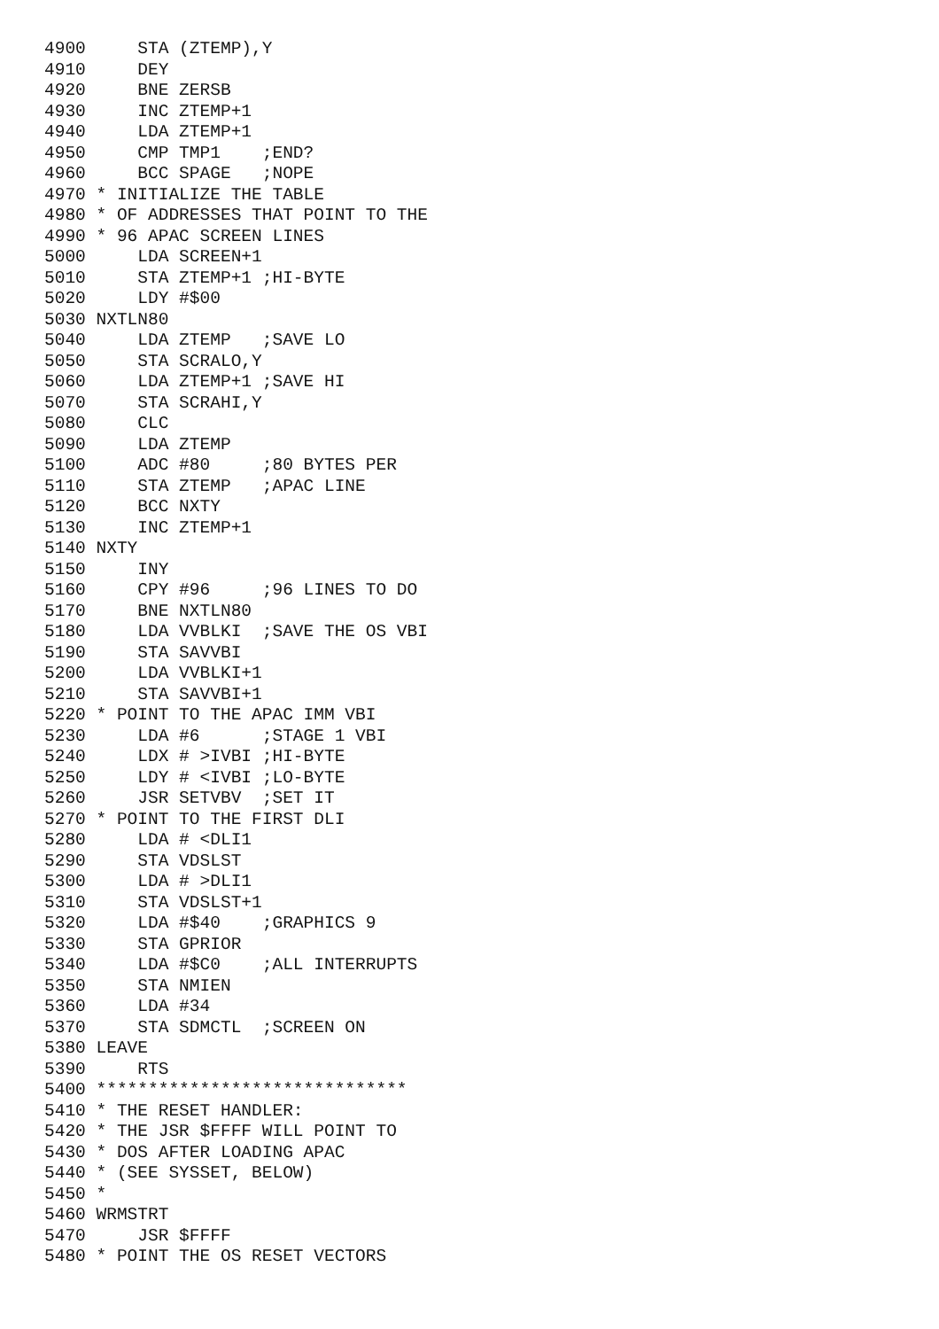4900     STA (ZTEMP),Y
4910     DEY
4920     BNE ZERSB
4930     INC ZTEMP+1
4940     LDA ZTEMP+1
4950     CMP TMP1    ;END?
4960     BCC SPAGE   ;NOPE
4970 * INITIALIZE THE TABLE
4980 * OF ADDRESSES THAT POINT TO THE
4990 * 96 APAC SCREEN LINES
5000     LDA SCREEN+1
5010     STA ZTEMP+1 ;HI-BYTE
5020     LDY #$00
5030 NXTLN80
5040     LDA ZTEMP   ;SAVE LO
5050     STA SCRALO,Y
5060     LDA ZTEMP+1 ;SAVE HI
5070     STA SCRAHI,Y
5080     CLC
5090     LDA ZTEMP
5100     ADC #80     ;80 BYTES PER
5110     STA ZTEMP   ;APAC LINE
5120     BCC NXTY
5130     INC ZTEMP+1
5140 NXTY
5150     INY
5160     CPY #96     ;96 LINES TO DO
5170     BNE NXTLN80
5180     LDA VVBLKI  ;SAVE THE OS VBI
5190     STA SAVVBI
5200     LDA VVBLKI+1
5210     STA SAVVBI+1
5220 * POINT TO THE APAC IMM VBI
5230     LDA #6      ;STAGE 1 VBI
5240     LDX # >IVBI ;HI-BYTE
5250     LDY # <IVBI ;LO-BYTE
5260     JSR SETVBV  ;SET IT
5270 * POINT TO THE FIRST DLI
5280     LDA # <DLI1
5290     STA VDSLST
5300     LDA # >DLI1
5310     STA VDSLST+1
5320     LDA #$40    ;GRAPHICS 9
5330     STA GPRIOR
5340     LDA #$C0    ;ALL INTERRUPTS
5350     STA NMIEN
5360     LDA #34
5370     STA SDMCTL  ;SCREEN ON
5380 LEAVE
5390     RTS
5400 ******************************
5410 * THE RESET HANDLER:
5420 * THE JSR $FFFF WILL POINT TO
5430 * DOS AFTER LOADING APAC
5440 * (SEE SYSSET, BELOW)
5450 *
5460 WRMSTRT
5470     JSR $FFFF
5480 * POINT THE OS RESET VECTORS